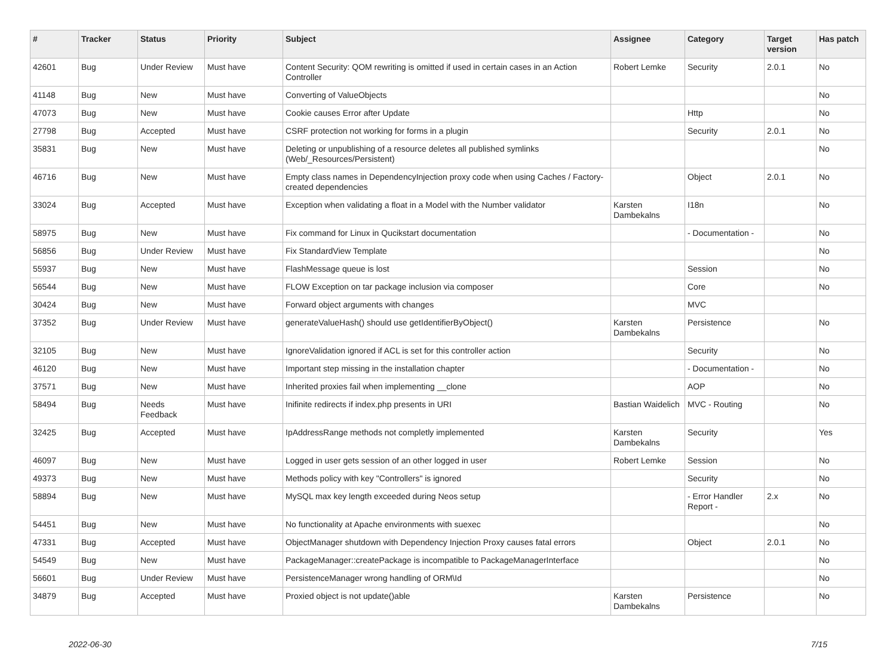| # | Tracker | Status | Priority | Subject | Assignee | Category | Target version | Has patch |
| --- | --- | --- | --- | --- | --- | --- | --- | --- |
| 42601 | Bug | Under Review | Must have | Content Security: QOM rewriting is omitted if used in certain cases in an Action Controller | Robert Lemke | Security | 2.0.1 | No |
| 41148 | Bug | New | Must have | Converting of ValueObjects | | | | No |
| 47073 | Bug | New | Must have | Cookie causes Error after Update | | Http | | No |
| 27798 | Bug | Accepted | Must have | CSRF protection not working for forms in a plugin | | Security | 2.0.1 | No |
| 35831 | Bug | New | Must have | Deleting or unpublishing of a resource deletes all published symlinks (Web/_Resources/Persistent) | | | | No |
| 46716 | Bug | New | Must have | Empty class names in DependencyInjection proxy code when using Caches / Factory-created dependencies | | Object | 2.0.1 | No |
| 33024 | Bug | Accepted | Must have | Exception when validating a float in a Model with the Number validator | Karsten Dambekalns | I18n | | No |
| 58975 | Bug | New | Must have | Fix command for Linux in Qucikstart documentation | | - Documentation - | | No |
| 56856 | Bug | Under Review | Must have | Fix StandardView Template | | | | No |
| 55937 | Bug | New | Must have | FlashMessage queue is lost | | Session | | No |
| 56544 | Bug | New | Must have | FLOW Exception on tar package inclusion via composer | | Core | | No |
| 30424 | Bug | New | Must have | Forward object arguments with changes | | MVC | | |
| 37352 | Bug | Under Review | Must have | generateValueHash() should use getIdentifierByObject() | Karsten Dambekalns | Persistence | | No |
| 32105 | Bug | New | Must have | IgnoreValidation ignored if ACL is set for this controller action | | Security | | No |
| 46120 | Bug | New | Must have | Important step missing in the installation chapter | | - Documentation - | | No |
| 37571 | Bug | New | Must have | Inherited proxies fail when implementing __clone | | AOP | | No |
| 58494 | Bug | Needs Feedback | Must have | Inifinite redirects if index.php presents in URI | Bastian Waidelich | MVC - Routing | | No |
| 32425 | Bug | Accepted | Must have | IpAddressRange methods not completly implemented | Karsten Dambekalns | Security | | Yes |
| 46097 | Bug | New | Must have | Logged in user gets session of an other logged in user | Robert Lemke | Session | | No |
| 49373 | Bug | New | Must have | Methods policy with key "Controllers" is ignored | | Security | | No |
| 58894 | Bug | New | Must have | MySQL max key length exceeded during Neos setup | | - Error Handler Report - | 2.x | No |
| 54451 | Bug | New | Must have | No functionality at Apache environments with suexec | | | | No |
| 47331 | Bug | Accepted | Must have | ObjectManager shutdown with Dependency Injection Proxy causes fatal errors | | Object | 2.0.1 | No |
| 54549 | Bug | New | Must have | PackageManager::createPackage is incompatible to PackageManagerInterface | | | | No |
| 56601 | Bug | Under Review | Must have | PersistenceManager wrong handling of ORM\Id | | | | No |
| 34879 | Bug | Accepted | Must have | Proxied object is not update()able | Karsten Dambekalns | Persistence | | No |
2022-06-30 7/15